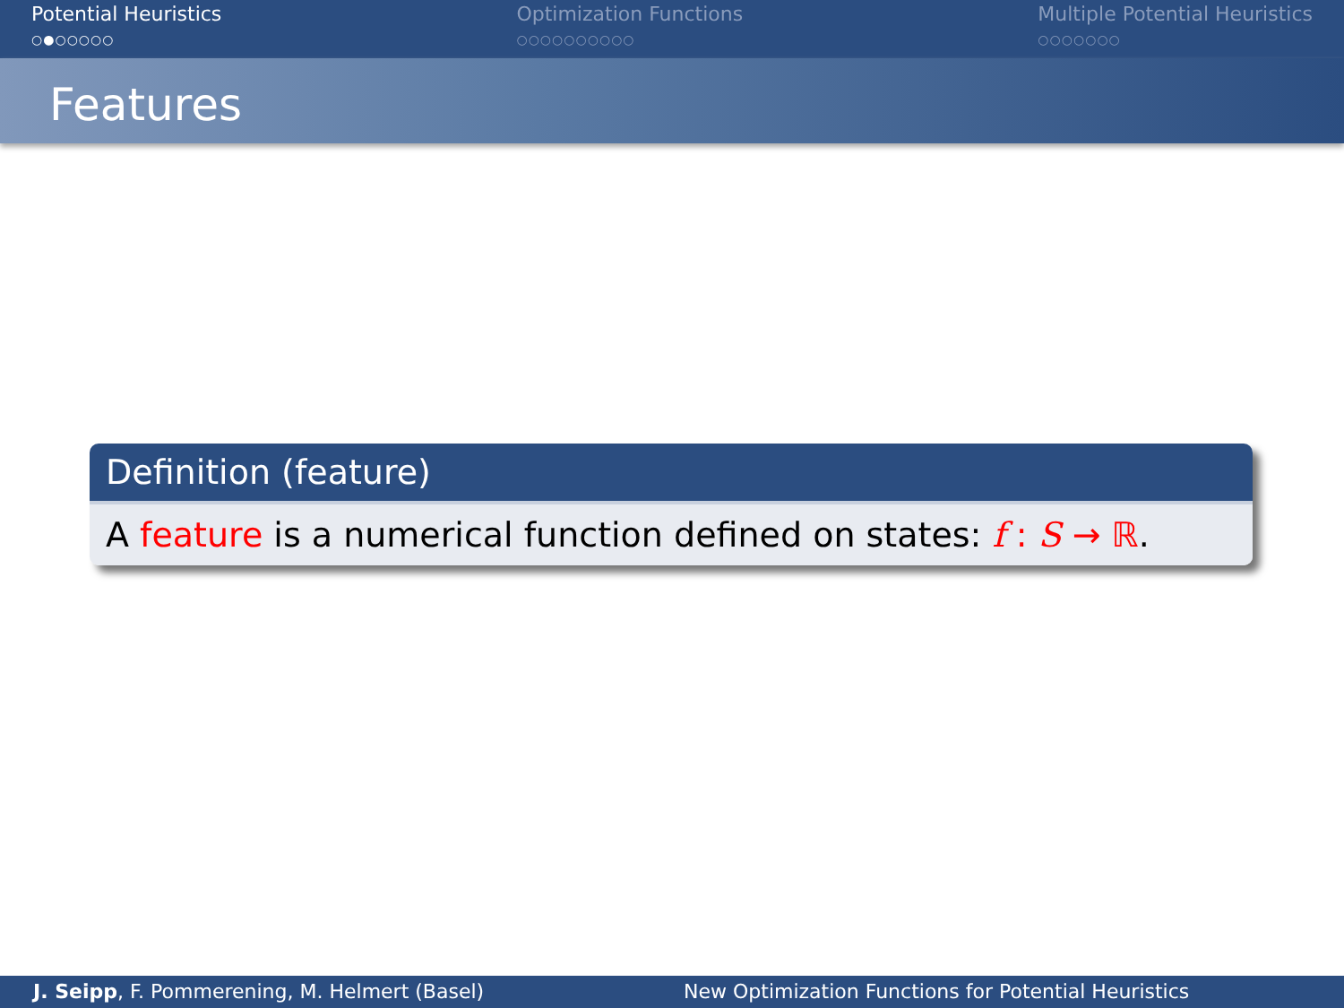Potential Heuristics
○●○○○○○
Optimization Functions
○○○○○○○○○○
Multiple Potential Heuristics
○○○○○○○
Features
Definition (feature)
A feature is a numerical function defined on states: f : S → ℝ.
J. Seipp, F. Pommerening, M. Helmert (Basel) New Optimization Functions for Potential Heuristics